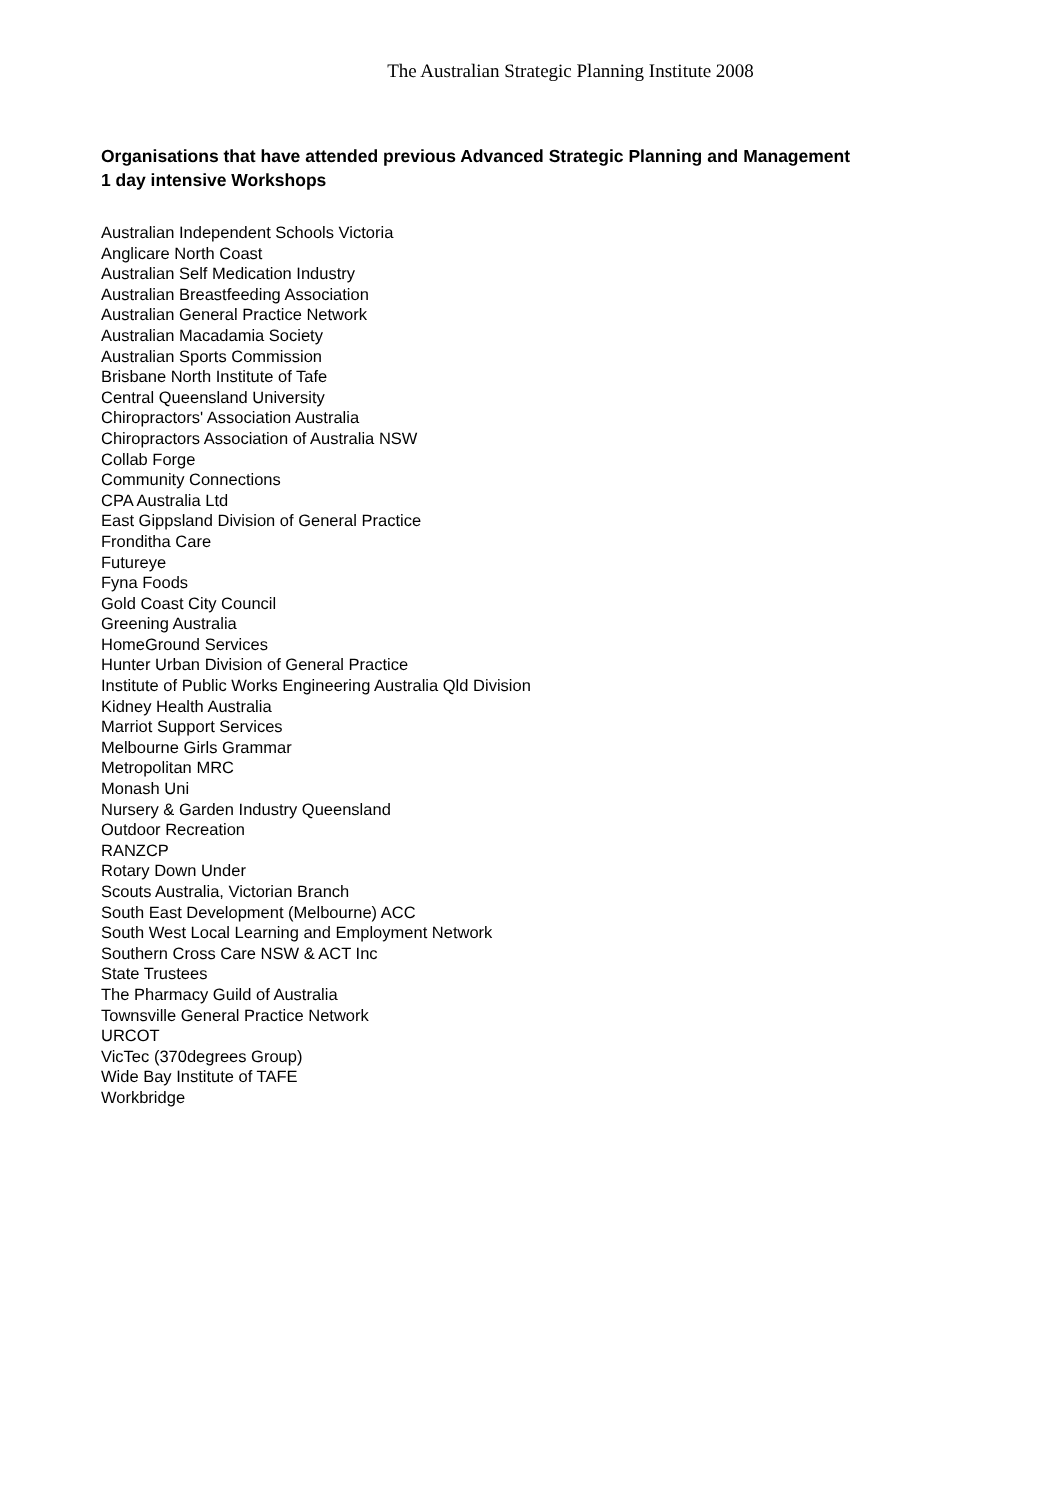The Australian Strategic Planning Institute 2008
Organisations that have attended previous Advanced Strategic Planning and Management
1 day intensive Workshops
Australian Independent Schools Victoria
Anglicare North Coast
Australian Self Medication Industry
Australian Breastfeeding Association
Australian General Practice Network
Australian Macadamia Society
Australian Sports Commission
Brisbane North Institute of Tafe
Central Queensland University
Chiropractors' Association Australia
Chiropractors Association of Australia NSW
Collab Forge
Community Connections
CPA Australia Ltd
East Gippsland Division of General Practice
Fronditha Care
Futureye
Fyna Foods
Gold Coast City Council
Greening Australia
HomeGround Services
Hunter Urban Division of General Practice
Institute of Public Works Engineering Australia Qld Division
Kidney Health Australia
Marriot Support Services
Melbourne Girls Grammar
Metropolitan MRC
Monash Uni
Nursery & Garden Industry Queensland
Outdoor Recreation
RANZCP
Rotary Down Under
Scouts Australia, Victorian Branch
South East Development (Melbourne) ACC
South West Local Learning and Employment Network
Southern Cross Care NSW & ACT Inc
State Trustees
The Pharmacy Guild of Australia
Townsville General Practice Network
URCOT
VicTec (370degrees Group)
Wide Bay Institute of TAFE
Workbridge